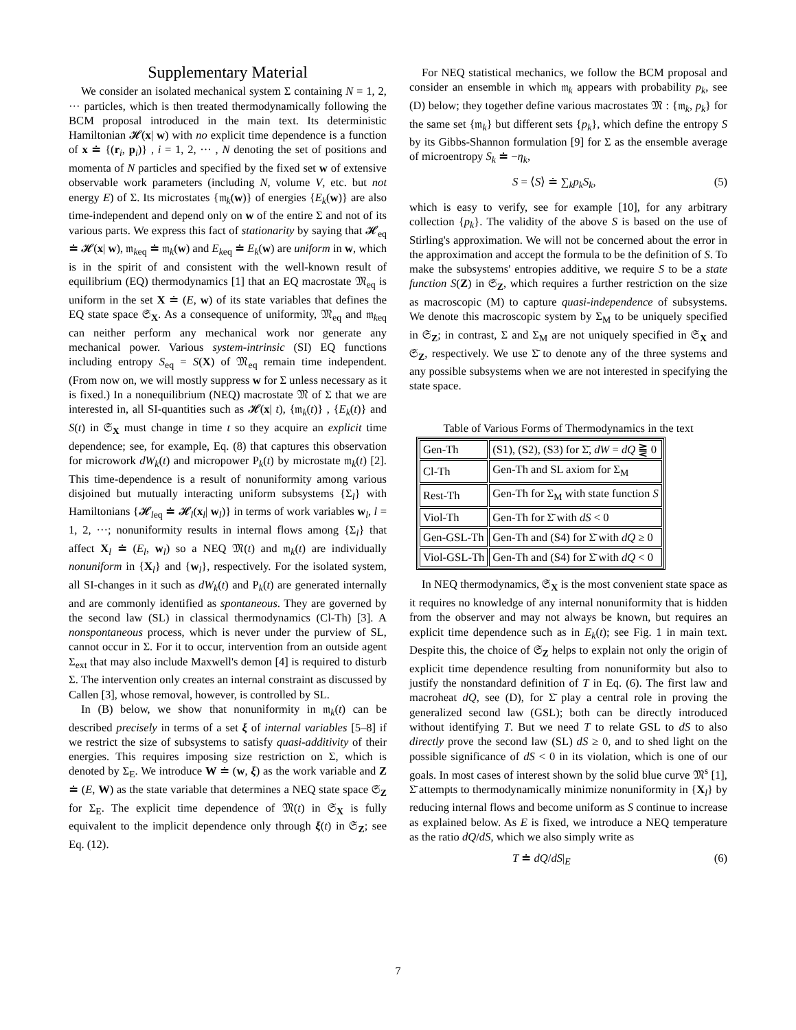Supplementary Material
We consider an isolated mechanical system Σ containing N = 1, 2, ··· particles, which is then treated thermodynamically following the BCM proposal introduced in the main text. Its deterministic Hamiltonian 𝓗(x| w) with no explicit time dependence is a function of x ≐ {(r<sub>i</sub>, p<sub>i</sub>)} , i = 1, 2, ··· , N denoting the set of positions and momenta of N particles and specified by the fixed set w of extensive observable work parameters (including N, volume V, etc. but not energy E) of Σ. Its microstates {𝔪<sub>k</sub>(w)} of energies {E<sub>k</sub>(w)} are also time-independent and depend only on w of the entire Σ and not of its various parts. We express this fact of stationarity by saying that 𝓗<sub>eq</sub> ≐ 𝓗(x| w), 𝔪<sub>keq</sub> ≐ 𝔪<sub>k</sub>(w) and E<sub>keq</sub> ≐ E<sub>k</sub>(w) are uniform in w, which is in the spirit of and consistent with the well-known result of equilibrium (EQ) thermodynamics [1] that an EQ macrostate 𝔐<sub>eq</sub> is uniform in the set X ≐ (E, w) of its state variables that defines the EQ state space 𝔖<sub>X</sub>. As a consequence of uniformity, 𝔐<sub>eq</sub> and 𝔪<sub>keq</sub> can neither perform any mechanical work nor generate any mechanical power. Various system-intrinsic (SI) EQ functions including entropy S<sub>eq</sub> = S(X) of 𝔐<sub>eq</sub> remain time independent. (From now on, we will mostly suppress w for Σ unless necessary as it is fixed.) In a nonequilibrium (NEQ) macrostate 𝔐 of Σ that we are interested in, all SI-quantities such as 𝓗(x| t), {𝔪<sub>k</sub>(t)} , {E<sub>k</sub>(t)} and S(t) in 𝔖<sub>X</sub> must change in time t so they acquire an explicit time dependence; see, for example, Eq. (8) that captures this observation for microwork dW<sub>k</sub>(t) and micropower P<sub>k</sub>(t) by microstate 𝔪<sub>k</sub>(t) [2]. This time-dependence is a result of nonuniformity among various disjoined but mutually interacting uniform subsystems {Σ<sub>l</sub>} with Hamiltonians {𝓗<sub>leq</sub> ≐ 𝓗<sub>l</sub>(x<sub>l</sub>| w<sub>l</sub>)} in terms of work variables w<sub>l</sub>, l = 1, 2, ···; nonuniformity results in internal flows among {Σ<sub>l</sub>} that affect X<sub>l</sub> ≐ (E<sub>l</sub>, w<sub>l</sub>) so a NEQ 𝔐(t) and 𝔪<sub>k</sub>(t) are individually nonuniform in {X<sub>l</sub>} and {w<sub>l</sub>}, respectively. For the isolated system, all SI-changes in it such as dW<sub>k</sub>(t) and P<sub>k</sub>(t) are generated internally and are commonly identified as spontaneous. They are governed by the second law (SL) in classical thermodynamics (Cl-Th) [3]. A nonspontaneous process, which is never under the purview of SL, cannot occur in Σ. For it to occur, intervention from an outside agent Σ<sub>ext</sub> that may also include Maxwell's demon [4] is required to disturb Σ. The intervention only creates an internal constraint as discussed by Callen [3], whose removal, however, is controlled by SL.
In (B) below, we show that nonuniformity in 𝔪<sub>k</sub>(t) can be described precisely in terms of a set ξ of internal variables [5–8] if we restrict the size of subsystems to satisfy quasi-additivity of their energies. This requires imposing size restriction on Σ, which is denoted by Σ<sub>E</sub>. We introduce W ≐ (w, ξ) as the work variable and Z ≐ (E, W) as the state variable that determines a NEQ state space 𝔖<sub>Z</sub> for Σ<sub>E</sub>. The explicit time dependence of 𝔐(t) in 𝔖<sub>X</sub> is fully equivalent to the implicit dependence only through ξ(t) in 𝔖<sub>Z</sub>; see Eq. (12).
For NEQ statistical mechanics, we follow the BCM proposal and consider an ensemble in which 𝔪<sub>k</sub> appears with probability p<sub>k</sub>, see (D) below; they together define various macrostates 𝔐 : {𝔪<sub>k</sub>, p<sub>k</sub>} for the same set {𝔪<sub>k</sub>} but different sets {p<sub>k</sub>}, which define the entropy S by its Gibbs-Shannon formulation [9] for Σ as the ensemble average of microentropy S<sub>k</sub> ≐ −η<sub>k</sub>,
S = ⟨S⟩ ≐ ∑<sub>k</sub>p<sub>k</sub>S<sub>k</sub>, (5)
which is easy to verify, see for example [10], for any arbitrary collection {p<sub>k</sub>}. The validity of the above S is based on the use of Stirling's approximation. We will not be concerned about the error in the approximation and accept the formula to be the definition of S. To make the subsystems' entropies additive, we require S to be a state function S(Z) in 𝔖<sub>Z</sub>, which requires a further restriction on the size as macroscopic (M) to capture quasi-independence of subsystems. We denote this macroscopic system by Σ<sub>M</sub> to be uniquely specified in 𝔖<sub>Z</sub>; in contrast, Σ and Σ<sub>M</sub> are not uniquely specified in 𝔖<sub>X</sub> and 𝔖<sub>Z</sub>, respectively. We use Σ̄ to denote any of the three systems and any possible subsystems when we are not interested in specifying the state space.
Table of Various Forms of Thermodynamics in the text
| Gen-Th | (S1), (S2), (S3) for Σ̄, dW = dQ ⪌ 0 |
| Cl-Th | Gen-Th and SL axiom for Σ<sub>M</sub> |
| Rest-Th | Gen-Th for Σ<sub>M</sub> with state function S |
| Viol-Th | Gen-Th for Σ̄ with dS < 0 |
| Gen-GSL-Th | Gen-Th and (S4) for Σ̄ with dQ ≥ 0 |
| Viol-GSL-Th | Gen-Th and (S4) for Σ̄ with dQ < 0 |
In NEQ thermodynamics, 𝔖<sub>X</sub> is the most convenient state space as it requires no knowledge of any internal nonuniformity that is hidden from the observer and may not always be known, but requires an explicit time dependence such as in E<sub>k</sub>(t); see Fig. 1 in main text. Despite this, the choice of 𝔖<sub>Z</sub> helps to explain not only the origin of explicit time dependence resulting from nonuniformity but also to justify the nonstandard definition of T in Eq. (6). The first law and macroheat dQ, see (D), for Σ̄ play a central role in proving the generalized second law (GSL); both can be directly introduced without identifying T. But we need T to relate GSL to dS to also directly prove the second law (SL) dS ≥ 0, and to shed light on the possible significance of dS < 0 in its violation, which is one of our goals. In most cases of interest shown by the solid blue curve 𝔐<sup>s</sup> [1], Σ̄ attempts to thermodynamically minimize nonuniformity in {X<sub>l</sub>} by reducing internal flows and become uniform as S continue to increase as explained below. As E is fixed, we introduce a NEQ temperature as the ratio dQ/dS, which we also simply write as
T ≐ dQ/dS|<sub>E</sub> (6)
7